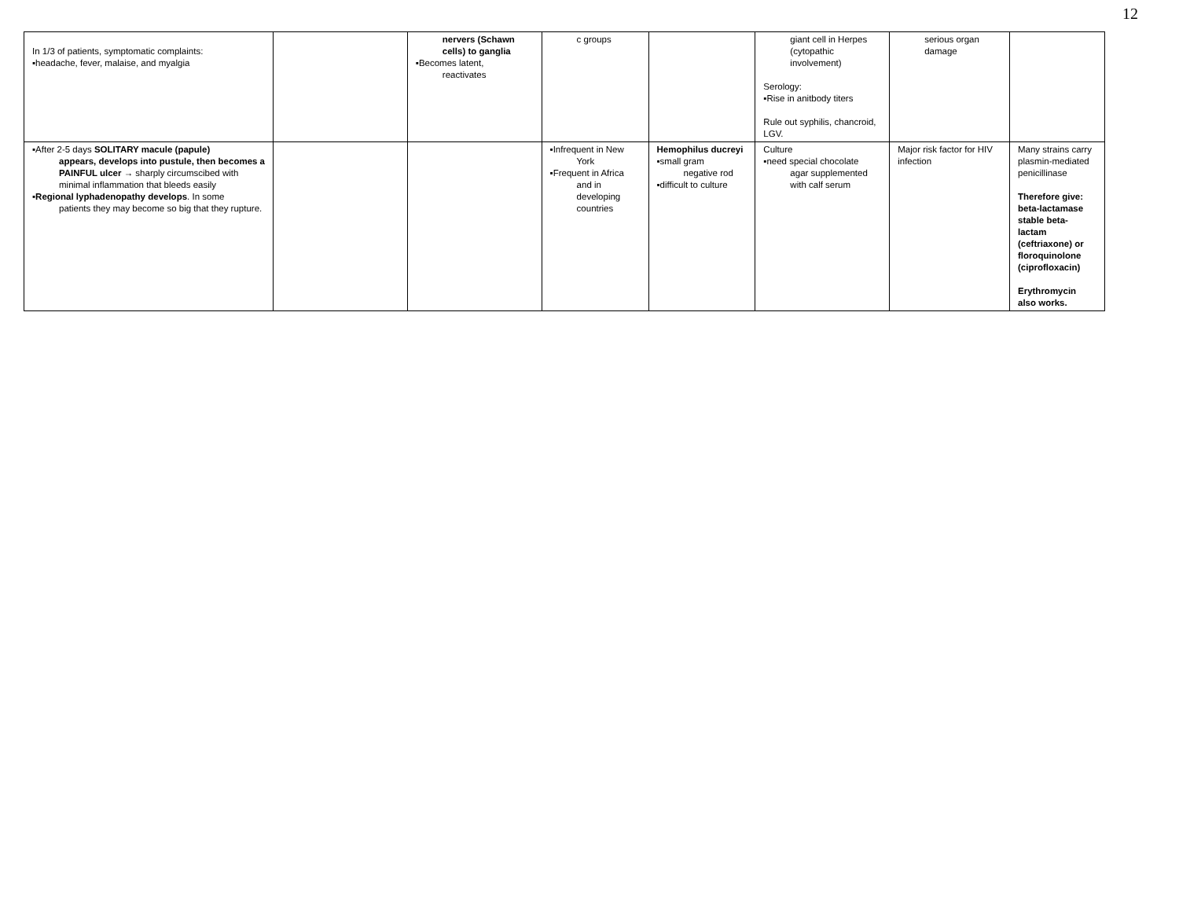12
| In 1/3 of patients, symptomatic complaints: ▪headache, fever, malaise, and myalgia | | nervers (Schawn cells) to ganglia ▪Becomes latent, reactivates | c groups | | giant cell in Herpes (cytopathic involvement) Serology: ▪Rise in anitbody titers Rule out syphilis, chancroid, LGV. | serious organ damage | |
| ▪After 2-5 days SOLITARY macule (papule) appears, develops into pustule, then becomes a PAINFUL ulcer → sharply circumscibed with minimal inflammation that bleeds easily ▪ Regional lyphadenopathy develops . In some patients they may become so big that they rupture. | | | ▪Infrequent in New York ▪Frequent in Africa and in developing countries | Hemophilus ducreyi ▪small gram negative rod ▪difficult to culture | Culture ▪need special chocolate agar supplemented with calf serum | Major risk factor for HIV infection | Many strains carry plasmin-mediated penicillinase Therefore give: beta-lactamase stable beta-lactam (ceftriaxone) or floroquinolone (ciprofloxacin) Erythromycin also works. |